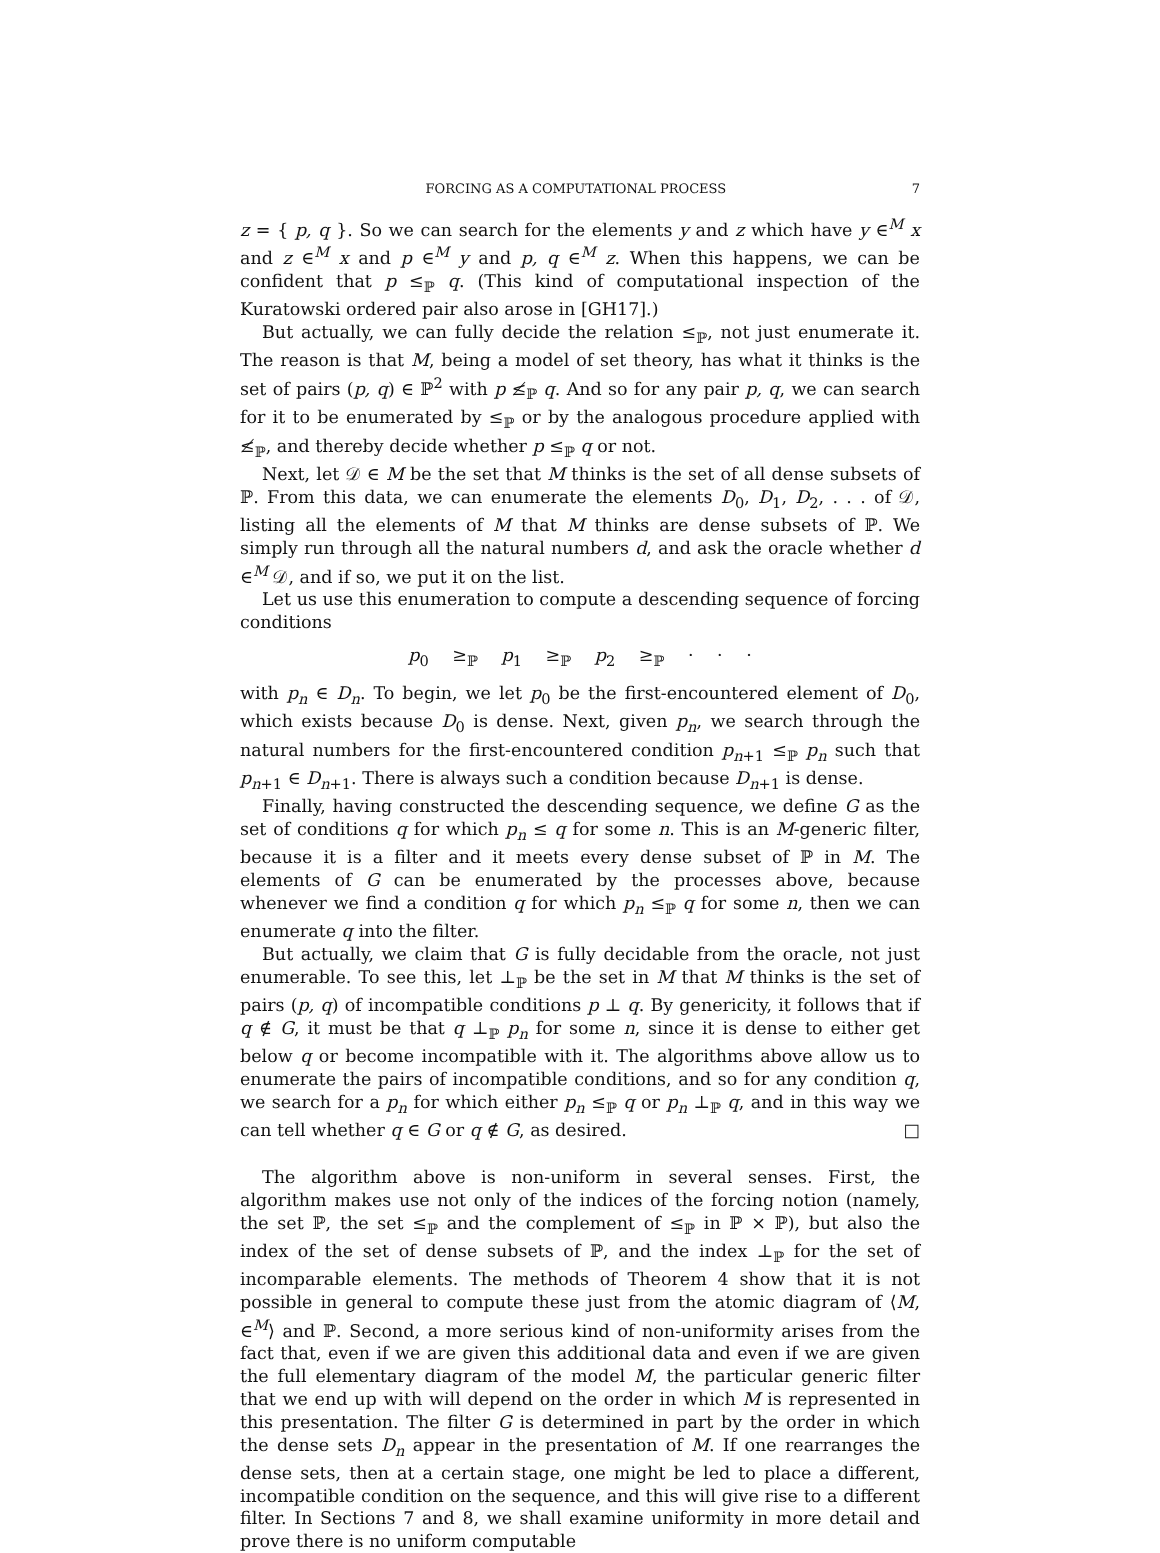FORCING AS A COMPUTATIONAL PROCESS 7
z = { p, q }. So we can search for the elements y and z which have y ∈<sup>M</sup> x and z ∈<sup>M</sup> x and p ∈<sup>M</sup> y and p, q ∈<sup>M</sup> z. When this happens, we can be confident that p ≤<sub>ℙ</sub> q. (This kind of computational inspection of the Kuratowski ordered pair also arose in [GH17].)
But actually, we can fully decide the relation ≤<sub>ℙ</sub>, not just enumerate it. The reason is that M, being a model of set theory, has what it thinks is the set of pairs (p, q) ∈ ℙ<sup>2</sup> with p ≰<sub>ℙ</sub> q. And so for any pair p, q, we can search for it to be enumerated by ≤<sub>ℙ</sub> or by the analogous procedure applied with ≰<sub>ℙ</sub>, and thereby decide whether p ≤<sub>ℙ</sub> q or not.
Next, let 𝒟 ∈ M be the set that M thinks is the set of all dense subsets of ℙ. From this data, we can enumerate the elements D<sub>0</sub>, D<sub>1</sub>, D<sub>2</sub>, . . . of 𝒟, listing all the elements of M that M thinks are dense subsets of ℙ. We simply run through all the natural numbers d, and ask the oracle whether d ∈<sup>M</sup> 𝒟, and if so, we put it on the list.
Let us use this enumeration to compute a descending sequence of forcing conditions
p<sub>0</sub> ≥<sub>ℙ</sub> p<sub>1</sub> ≥<sub>ℙ</sub> p<sub>2</sub> ≥<sub>ℙ</sub> · · ·
with p<sub>n</sub> ∈ D<sub>n</sub>. To begin, we let p<sub>0</sub> be the first-encountered element of D<sub>0</sub>, which exists because D<sub>0</sub> is dense. Next, given p<sub>n</sub>, we search through the natural numbers for the first-encountered condition p<sub>n+1</sub> ≤<sub>ℙ</sub> p<sub>n</sub> such that p<sub>n+1</sub> ∈ D<sub>n+1</sub>. There is always such a condition because D<sub>n+1</sub> is dense.
Finally, having constructed the descending sequence, we define G as the set of conditions q for which p<sub>n</sub> ≤ q for some n. This is an M-generic filter, because it is a filter and it meets every dense subset of ℙ in M. The elements of G can be enumerated by the processes above, because whenever we find a condition q for which p<sub>n</sub> ≤<sub>ℙ</sub> q for some n, then we can enumerate q into the filter.
But actually, we claim that G is fully decidable from the oracle, not just enumerable. To see this, let ⊥<sub>ℙ</sub> be the set in M that M thinks is the set of pairs (p, q) of incompatible conditions p ⊥ q. By genericity, it follows that if q ∉ G, it must be that q ⊥<sub>ℙ</sub> p<sub>n</sub> for some n, since it is dense to either get below q or become incompatible with it. The algorithms above allow us to enumerate the pairs of incompatible conditions, and so for any condition q, we search for a p<sub>n</sub> for which either p<sub>n</sub> ≤<sub>ℙ</sub> q or p<sub>n</sub> ⊥<sub>ℙ</sub> q, and in this way we can tell whether q ∈ G or q ∉ G, as desired. □
The algorithm above is non-uniform in several senses. First, the algorithm makes use not only of the indices of the forcing notion (namely, the set ℙ, the set ≤<sub>ℙ</sub> and the complement of ≤<sub>ℙ</sub> in ℙ × ℙ), but also the index of the set of dense subsets of ℙ, and the index ⊥<sub>ℙ</sub> for the set of incomparable elements. The methods of Theorem 4 show that it is not possible in general to compute these just from the atomic diagram of ⟨M, ∈<sup>M</sup>⟩ and ℙ. Second, a more serious kind of non-uniformity arises from the fact that, even if we are given this additional data and even if we are given the full elementary diagram of the model M, the particular generic filter that we end up with will depend on the order in which M is represented in this presentation. The filter G is determined in part by the order in which the dense sets D<sub>n</sub> appear in the presentation of M. If one rearranges the dense sets, then at a certain stage, one might be led to place a different, incompatible condition on the sequence, and this will give rise to a different filter. In Sections 7 and 8, we shall examine uniformity in more detail and prove there is no uniform computable